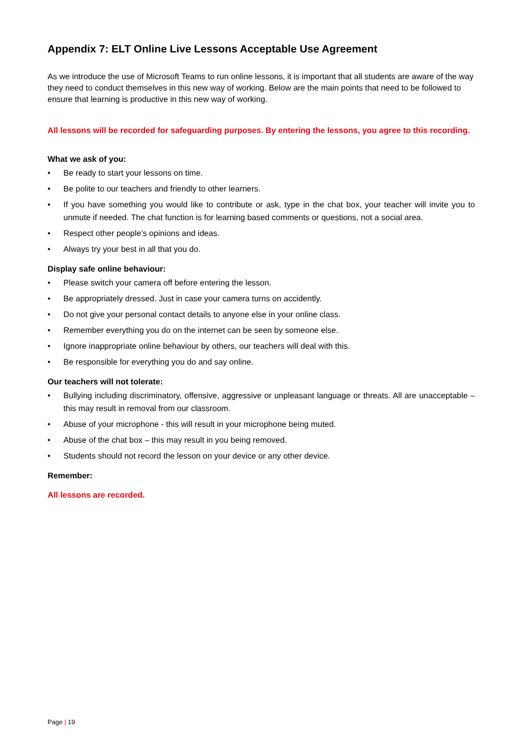Appendix 7: ELT Online Live Lessons Acceptable Use Agreement
As we introduce the use of Microsoft Teams to run online lessons, it is important that all students are aware of the way they need to conduct themselves in this new way of working. Below are the main points that need to be followed to ensure that learning is productive in this new way of working.
All lessons will be recorded for safeguarding purposes. By entering the lessons, you agree to this recording.
What we ask of you:
• Be ready to start your lessons on time.
• Be polite to our teachers and friendly to other learners.
• If you have something you would like to contribute or ask, type in the chat box, your teacher will invite you to unmute if needed. The chat function is for learning based comments or questions, not a social area.
• Respect other people’s opinions and ideas.
• Always try your best in all that you do.
Display safe online behaviour:
• Please switch your camera off before entering the lesson.
• Be appropriately dressed. Just in case your camera turns on accidently.
• Do not give your personal contact details to anyone else in your online class.
• Remember everything you do on the internet can be seen by someone else.
• Ignore inappropriate online behaviour by others, our teachers will deal with this.
• Be responsible for everything you do and say online.
Our teachers will not tolerate:
• Bullying including discriminatory, offensive, aggressive or unpleasant language or threats. All are unacceptable – this may result in removal from our classroom.
• Abuse of your microphone - this will result in your microphone being muted.
• Abuse of the chat box – this may result in you being removed.
• Students should not record the lesson on your device or any other device.
Remember:
All lessons are recorded.
Page | 19